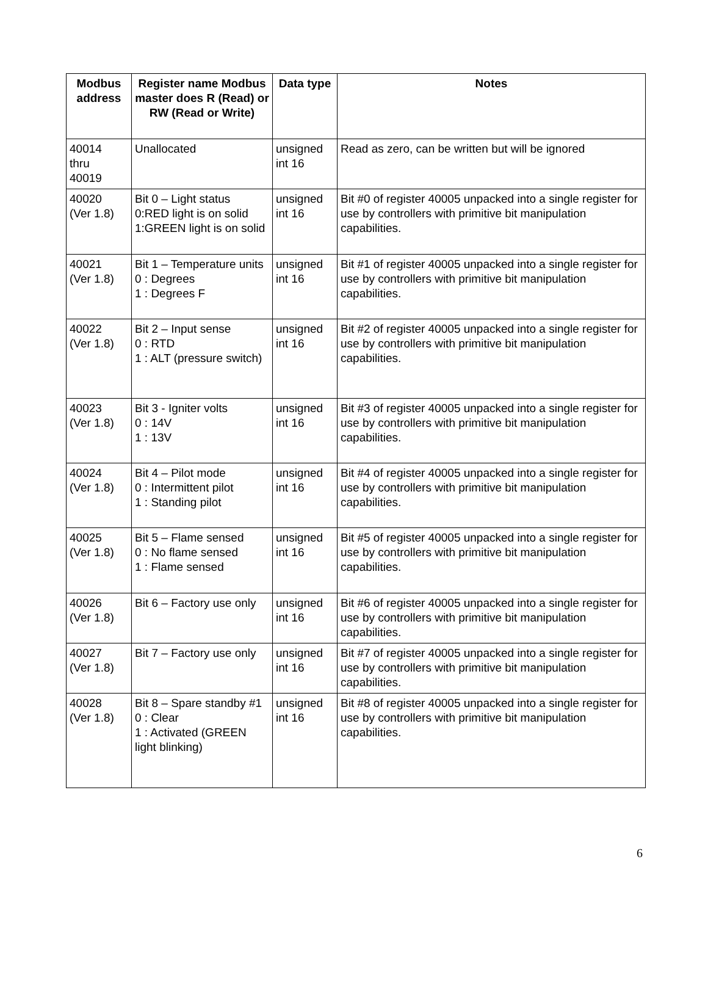| Modbus address | Register name Modbus master does R (Read) or RW (Read or Write) | Data type | Notes |
| --- | --- | --- | --- |
| 40014 thru 40019 | Unallocated | unsigned int 16 | Read as zero, can be written but will be ignored |
| 40020 (Ver 1.8) | Bit 0 – Light status 0:RED light is on solid 1:GREEN light is on solid | unsigned int 16 | Bit #0 of register 40005 unpacked into a single register for use by controllers with primitive bit manipulation capabilities. |
| 40021 (Ver 1.8) | Bit 1 – Temperature units 0 : Degrees 1 : Degrees F | unsigned int 16 | Bit #1 of register 40005 unpacked into a single register for use by controllers with primitive bit manipulation capabilities. |
| 40022 (Ver 1.8) | Bit 2 – Input sense 0 : RTD 1 : ALT (pressure switch) | unsigned int 16 | Bit #2 of register 40005 unpacked into a single register for use by controllers with primitive bit manipulation capabilities. |
| 40023 (Ver 1.8) | Bit 3 - Igniter volts 0 : 14V 1 : 13V | unsigned int 16 | Bit #3 of register 40005 unpacked into a single register for use by controllers with primitive bit manipulation capabilities. |
| 40024 (Ver 1.8) | Bit 4 – Pilot mode 0 : Intermittent pilot 1 : Standing pilot | unsigned int 16 | Bit #4 of register 40005 unpacked into a single register for use by controllers with primitive bit manipulation capabilities. |
| 40025 (Ver 1.8) | Bit 5 – Flame sensed 0 : No flame sensed 1 : Flame sensed | unsigned int 16 | Bit #5 of register 40005 unpacked into a single register for use by controllers with primitive bit manipulation capabilities. |
| 40026 (Ver 1.8) | Bit 6 – Factory use only | unsigned int 16 | Bit #6 of register 40005 unpacked into a single register for use by controllers with primitive bit manipulation capabilities. |
| 40027 (Ver 1.8) | Bit 7 – Factory use only | unsigned int 16 | Bit #7 of register 40005 unpacked into a single register for use by controllers with primitive bit manipulation capabilities. |
| 40028 (Ver 1.8) | Bit 8 – Spare standby #1 0 : Clear 1 : Activated (GREEN light blinking) | unsigned int 16 | Bit #8 of register 40005 unpacked into a single register for use by controllers with primitive bit manipulation capabilities. |
6